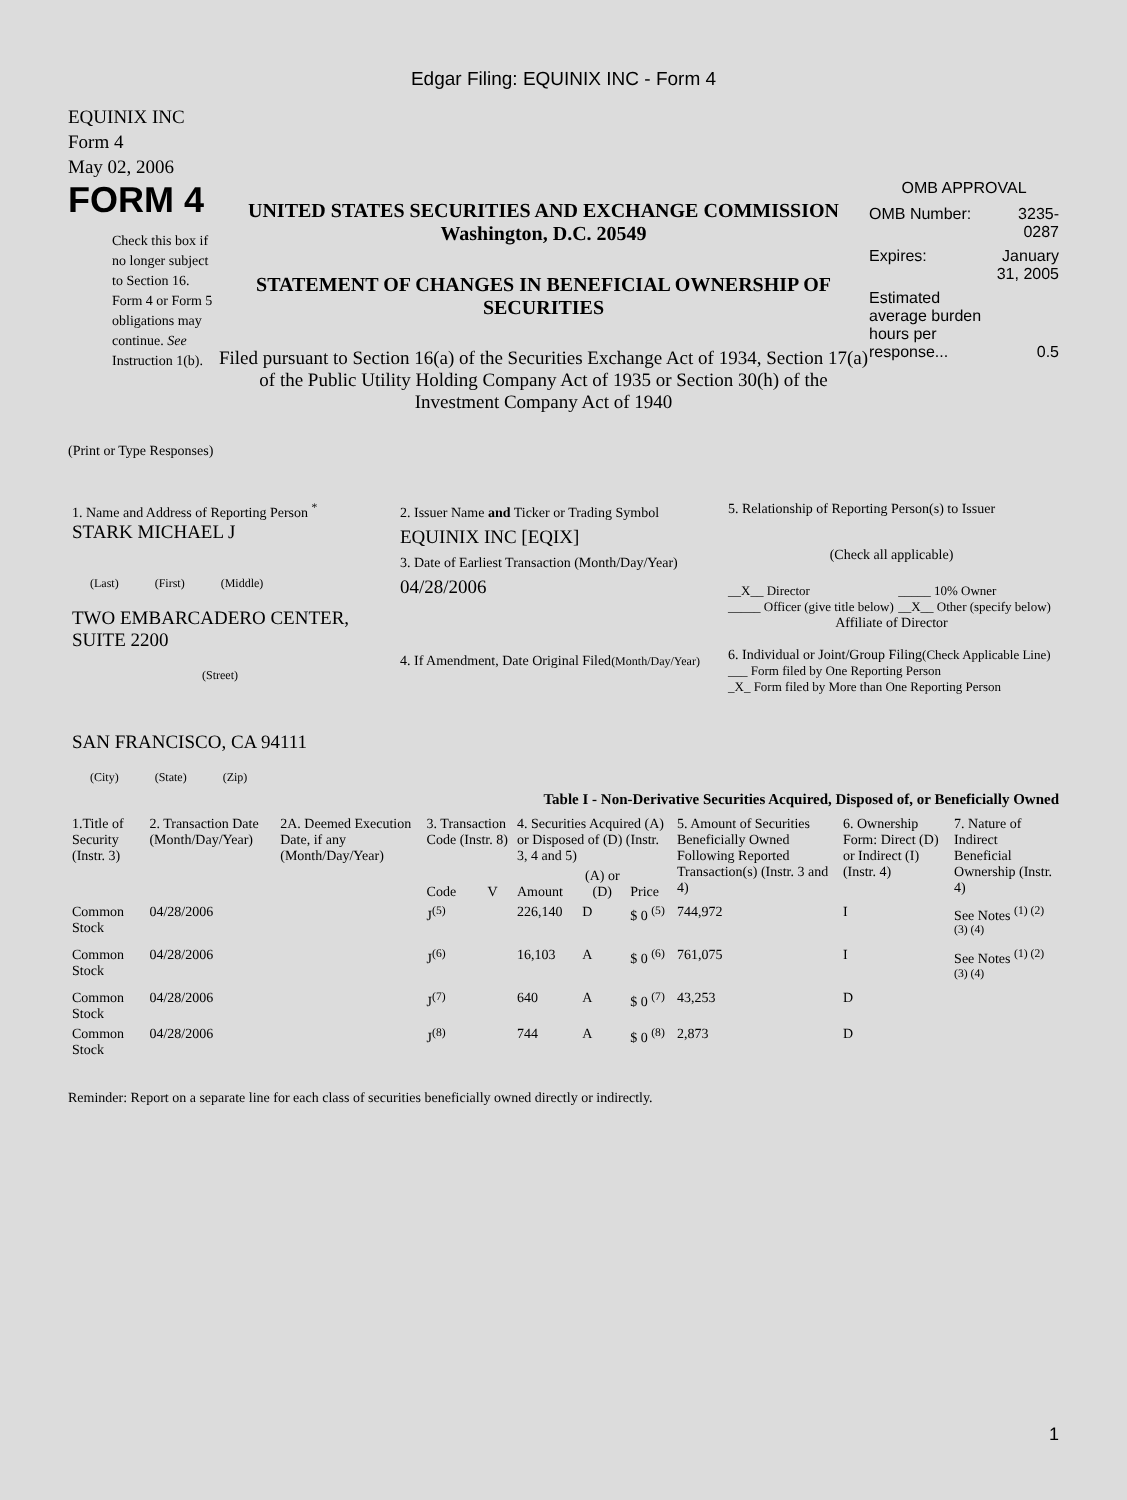Edgar Filing: EQUINIX INC - Form 4
EQUINIX INC
Form 4
May 02, 2006
FORM 4
Check this box if no longer subject to Section 16. Form 4 or Form 5 obligations may continue. See Instruction 1(b).
UNITED STATES SECURITIES AND EXCHANGE COMMISSION
Washington, D.C. 20549
STATEMENT OF CHANGES IN BENEFICIAL OWNERSHIP OF SECURITIES
Filed pursuant to Section 16(a) of the Securities Exchange Act of 1934, Section 17(a) of the Public Utility Holding Company Act of 1935 or Section 30(h) of the Investment Company Act of 1940
OMB APPROVAL
| OMB Number: | 3235-0287 |
| Expires: | January 31, 2005 |
| Estimated average burden hours per response... | 0.5 |
(Print or Type Responses)
| 1. Name and Address of Reporting Person <sup>*</sup> STARK MICHAEL J (Last) (First) (Middle) TWO EMBARCADERO CENTER, SUITE 2200 (Street) SAN FRANCISCO, CA 94111 (City) (State) (Zip) | 2. Issuer Name and Ticker or Trading Symbol EQUINIX INC [EQIX] 3. Date of Earliest Transaction (Month/Day/Year) 04/28/2006 4. If Amendment, Date Original Filed (Month/Day/Year) | 5. Relationship of Reporting Person(s) to Issuer (Check all applicable) / __X__ Director / _____ 10% Owner / / _____ Officer (give title below) / __X__ Other (specify below) / Affiliate of Director 6. Individual or Joint/Group Filing (Check Applicable Line) ___ Form filed by One Reporting Person _X_ Form filed by More than One Reporting Person |
Table I - Non-Derivative Securities Acquired, Disposed of, or Beneficially Owned
| 1.Title of Security (Instr. 3) | 2. Transaction Date (Month/Day/Year) | 2A. Deemed Execution Date, if any (Month/Day/Year) | 3. Transaction Code (Instr. 8) | | 4. Securities Acquired (A) or Disposed of (D) (Instr. 3, 4 and 5) | | | 5. Amount of Securities Beneficially Owned Following Reported Transaction(s) (Instr. 3 and 4) | 6. Ownership Form: Direct (D) or Indirect (I) (Instr. 4) | 7. Nature of Indirect Beneficial Ownership (Instr. 4) |
| | | | Code | V | Amount | (A) or (D) | Price | | | |
| Common Stock | 04/28/2006 | | J<sup>(5)</sup> | | 226,140 | D | $ 0 <sup>(5)</sup> | 744,972 | I | See Notes <sup>(1) (2) (3) (4)</sup> |
| Common Stock | 04/28/2006 | | J<sup>(6)</sup> | | 16,103 | A | $ 0 <sup>(6)</sup> | 761,075 | I | See Notes <sup>(1) (2) (3) (4)</sup> |
| Common Stock | 04/28/2006 | | J<sup>(7)</sup> | | 640 | A | $ 0 <sup>(7)</sup> | 43,253 | D | |
| Common Stock | 04/28/2006 | | J<sup>(8)</sup> | | 744 | A | $ 0 <sup>(8)</sup> | 2,873 | D | |
Reminder: Report on a separate line for each class of securities beneficially owned directly or indirectly.
1